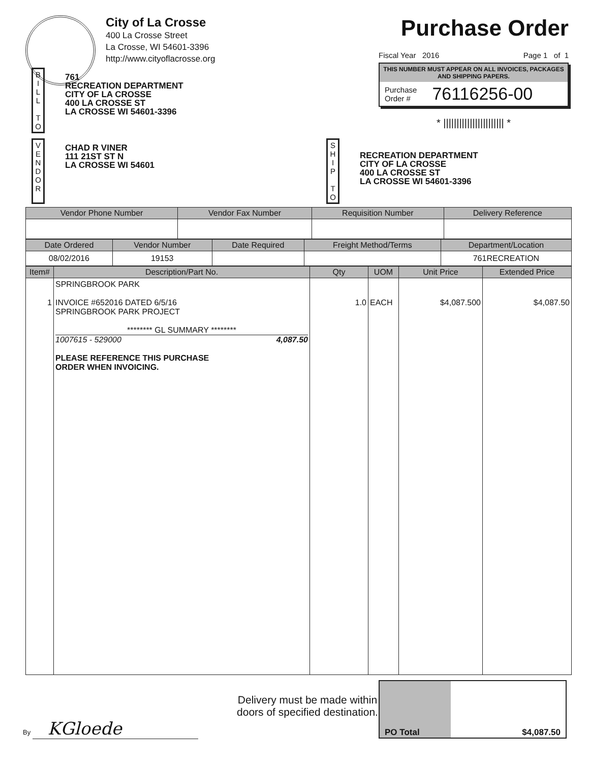City of La Crosse
400 La Crosse Street
La Crosse, WI 54601-3396
http://www.cityoflacrosse.org
Purchase Order
Fiscal Year 2016 Page 1 of 1
THIS NUMBER MUST APPEAR ON ALL INVOICES, PACKAGES AND SHIPPING PAPERS.
Purchase
Order # 76116256-00
* ||||||||||||||||||||||| *
B I L L
T O
761
RECREATION DEPARTMENT
CITY OF LA CROSSE
400 LA CROSSE ST
LA CROSSE WI 54601-3396
V E N D O R
CHAD R VINER
111 21ST ST N
LA CROSSE WI 54601
S H I P
T O
RECREATION DEPARTMENT
CITY OF LA CROSSE
400 LA CROSSE ST
LA CROSSE WI 54601-3396
| Vendor Phone Number | Vendor Fax Number | Requisition Number | Delivery Reference |
| --- | --- | --- | --- |
| Date Ordered | Vendor Number | Date Required | Freight Method/Terms | Department/Location |
| --- | --- | --- | --- | --- |
| 08/02/2016 | 19153 | | | 761RECREATION |
| Item# | Description/Part No. | Qty | UOM | Unit Price | Extended Price |
| --- | --- | --- | --- | --- | --- |
| 1 | SPRINGBROOK PARK INVOICE #652016 DATED 6/5/16 SPRINGBROOK PARK PROJECT ******** GL SUMMARY ******** 1007615 - 529000 4,087.50 PLEASE REFERENCE THIS PURCHASE ORDER WHEN INVOICING. | 1.0 | EACH | $4,087.500 | $4,087.50 |
By KGloede
Delivery must be made within doors of specified destination.
PO Total $4,087.50